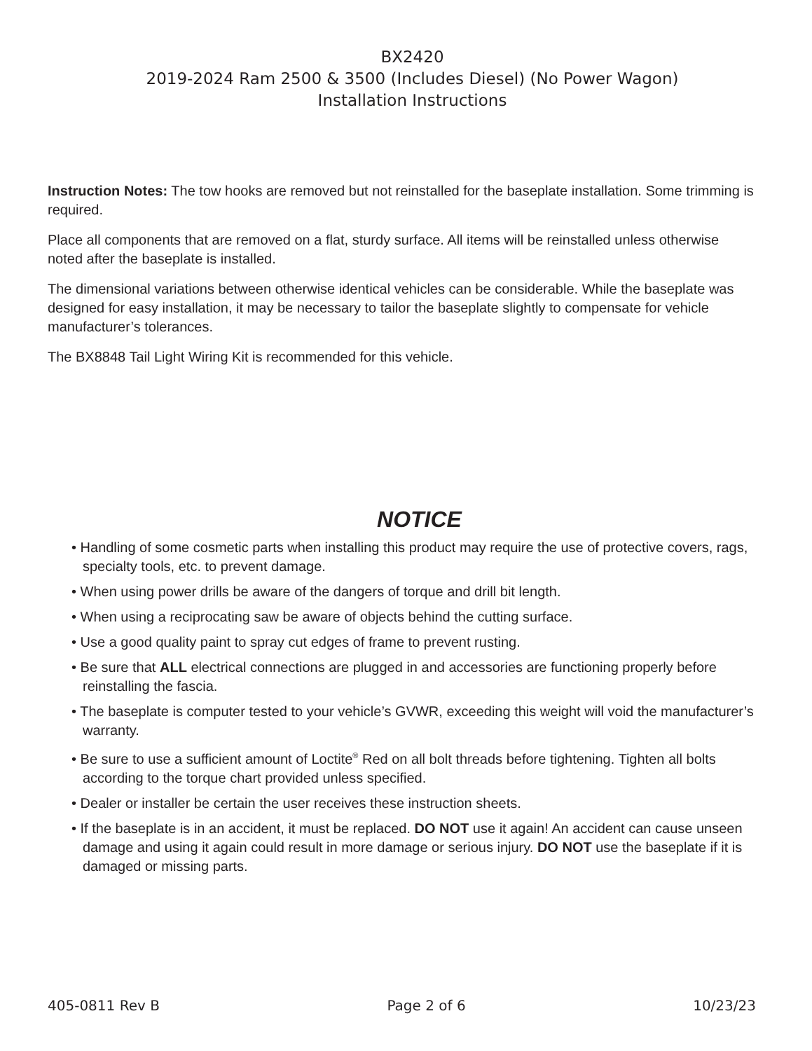BX2420
2019-2024 Ram 2500 & 3500 (Includes Diesel) (No Power Wagon)
Installation Instructions
Instruction Notes: The tow hooks are removed but not reinstalled for the baseplate installation. Some trimming is required.
Place all components that are removed on a flat, sturdy surface. All items will be reinstalled unless otherwise noted after the baseplate is installed.
The dimensional variations between otherwise identical vehicles can be considerable. While the baseplate was designed for easy installation, it may be necessary to tailor the baseplate slightly to compensate for vehicle manufacturer’s tolerances.
The BX8848 Tail Light Wiring Kit is recommended for this vehicle.
NOTICE
• Handling of some cosmetic parts when installing this product may require the use of protective covers, rags, specialty tools, etc. to prevent damage.
• When using power drills be aware of the dangers of torque and drill bit length.
• When using a reciprocating saw be aware of objects behind the cutting surface.
• Use a good quality paint to spray cut edges of frame to prevent rusting.
• Be sure that ALL electrical connections are plugged in and accessories are functioning properly before reinstalling the fascia.
• The baseplate is computer tested to your vehicle’s GVWR, exceeding this weight will void the manufacturer’s warranty.
• Be sure to use a sufficient amount of Loctite<sup>®</sup> Red on all bolt threads before tightening. Tighten all bolts according to the torque chart provided unless specified.
• Dealer or installer be certain the user receives these instruction sheets.
• If the baseplate is in an accident, it must be replaced. DO NOT use it again! An accident can cause unseen damage and using it again could result in more damage or serious injury. DO NOT use the baseplate if it is damaged or missing parts.
405-0811 Rev B Page 2 of 6 10/23/23